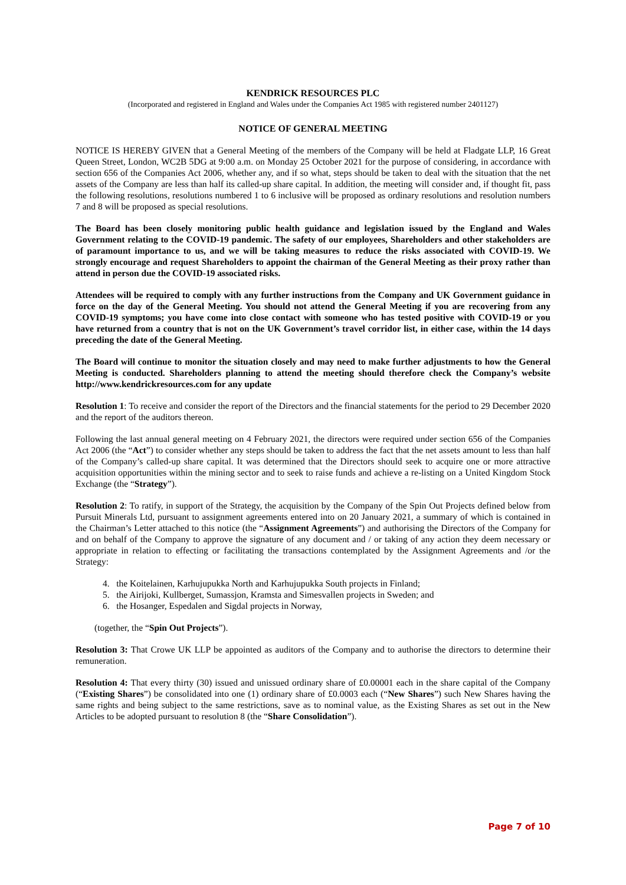KENDRICK RESOURCES PLC
(Incorporated and registered in England and Wales under the Companies Act 1985 with registered number 2401127)
NOTICE OF GENERAL MEETING
NOTICE IS HEREBY GIVEN that a General Meeting of the members of the Company will be held at Fladgate LLP, 16 Great Queen Street, London, WC2B 5DG at 9:00 a.m. on Monday 25 October 2021 for the purpose of considering, in accordance with section 656 of the Companies Act 2006, whether any, and if so what, steps should be taken to deal with the situation that the net assets of the Company are less than half its called-up share capital. In addition, the meeting will consider and, if thought fit, pass the following resolutions, resolutions numbered 1 to 6 inclusive will be proposed as ordinary resolutions and resolution numbers 7 and 8 will be proposed as special resolutions.
The Board has been closely monitoring public health guidance and legislation issued by the England and Wales Government relating to the COVID-19 pandemic. The safety of our employees, Shareholders and other stakeholders are of paramount importance to us, and we will be taking measures to reduce the risks associated with COVID-19. We strongly encourage and request Shareholders to appoint the chairman of the General Meeting as their proxy rather than attend in person due the COVID-19 associated risks.
Attendees will be required to comply with any further instructions from the Company and UK Government guidance in force on the day of the General Meeting. You should not attend the General Meeting if you are recovering from any COVID-19 symptoms; you have come into close contact with someone who has tested positive with COVID-19 or you have returned from a country that is not on the UK Government’s travel corridor list, in either case, within the 14 days preceding the date of the General Meeting.
The Board will continue to monitor the situation closely and may need to make further adjustments to how the General Meeting is conducted. Shareholders planning to attend the meeting should therefore check the Company’s website http://www.kendrickresources.com for any update
Resolution 1: To receive and consider the report of the Directors and the financial statements for the period to 29 December 2020 and the report of the auditors thereon.
Following the last annual general meeting on 4 February 2021, the directors were required under section 656 of the Companies Act 2006 (the “Act”) to consider whether any steps should be taken to address the fact that the net assets amount to less than half of the Company’s called-up share capital. It was determined that the Directors should seek to acquire one or more attractive acquisition opportunities within the mining sector and to seek to raise funds and achieve a re-listing on a United Kingdom Stock Exchange (the “Strategy”).
Resolution 2: To ratify, in support of the Strategy, the acquisition by the Company of the Spin Out Projects defined below from Pursuit Minerals Ltd, pursuant to assignment agreements entered into on 20 January 2021, a summary of which is contained in the Chairman’s Letter attached to this notice (the “Assignment Agreements”) and authorising the Directors of the Company for and on behalf of the Company to approve the signature of any document and / or taking of any action they deem necessary or appropriate in relation to effecting or facilitating the transactions contemplated by the Assignment Agreements and /or the Strategy:
4. the Koitelainen, Karhujupukka North and Karhujupukka South projects in Finland;
5. the Airijoki, Kullberget, Sumassjon, Kramsta and Simesvallen projects in Sweden; and
6. the Hosanger, Espedalen and Sigdal projects in Norway,
(together, the “Spin Out Projects”).
Resolution 3: That Crowe UK LLP be appointed as auditors of the Company and to authorise the directors to determine their remuneration.
Resolution 4: That every thirty (30) issued and unissued ordinary share of £0.00001 each in the share capital of the Company (“Existing Shares”) be consolidated into one (1) ordinary share of £0.0003 each (“New Shares”) such New Shares having the same rights and being subject to the same restrictions, save as to nominal value, as the Existing Shares as set out in the New Articles to be adopted pursuant to resolution 8 (the “Share Consolidation”).
Page 7 of 10